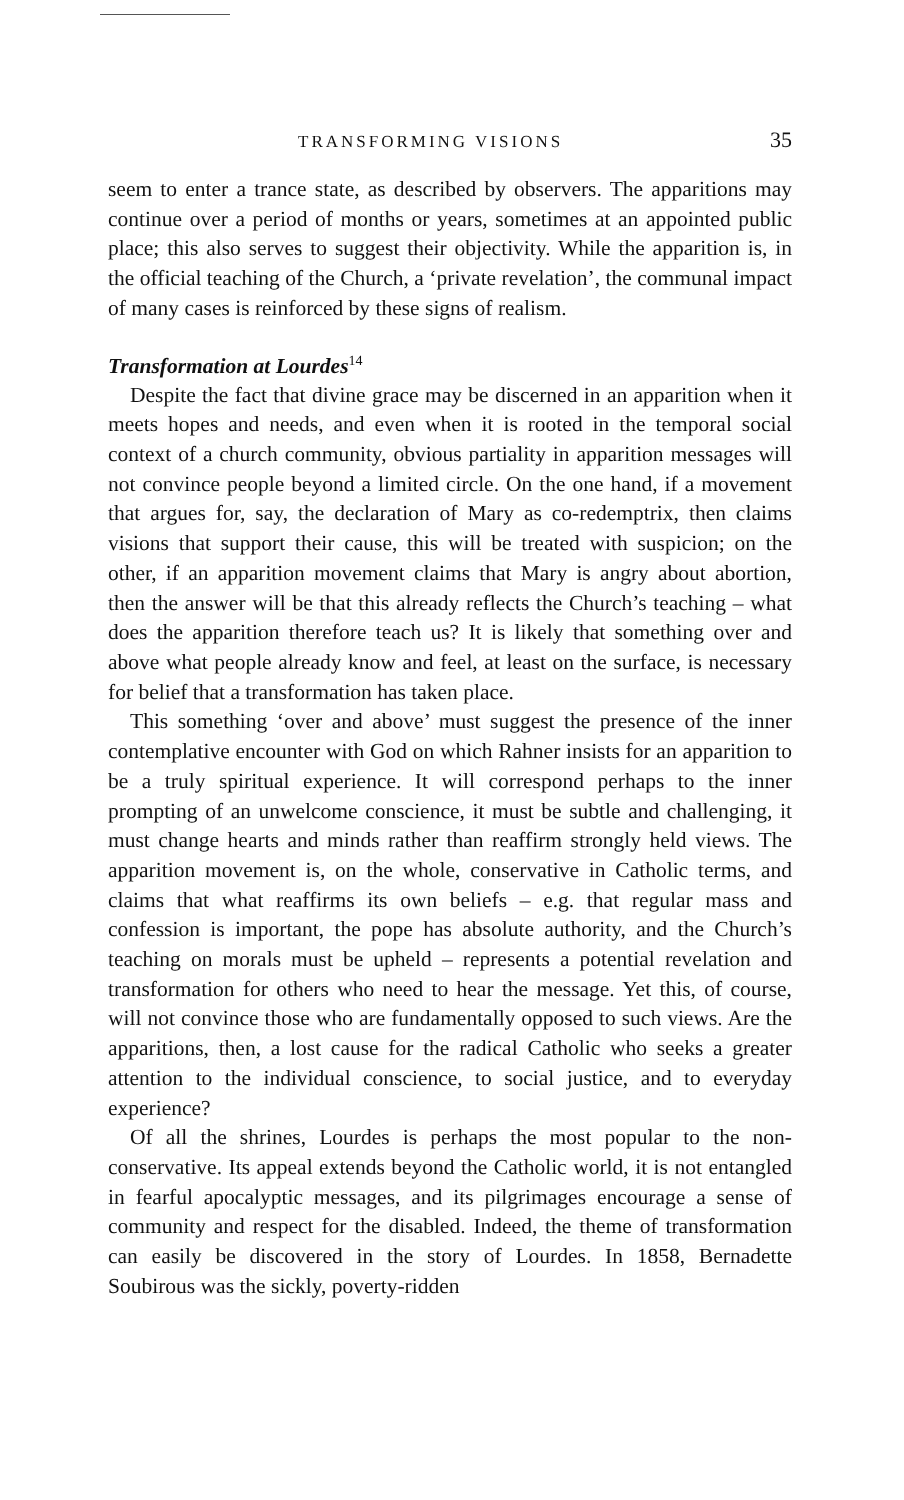TRANSFORMING VISIONS 35
seem to enter a trance state, as described by observers. The apparitions may continue over a period of months or years, sometimes at an appointed public place; this also serves to suggest their objectivity. While the apparition is, in the official teaching of the Church, a ‘private revelation’, the communal impact of many cases is reinforced by these signs of realism.
Transformation at Lourdes<sup>14</sup>
Despite the fact that divine grace may be discerned in an apparition when it meets hopes and needs, and even when it is rooted in the temporal social context of a church community, obvious partiality in apparition messages will not convince people beyond a limited circle. On the one hand, if a movement that argues for, say, the declaration of Mary as co-redemptrix, then claims visions that support their cause, this will be treated with suspicion; on the other, if an apparition movement claims that Mary is angry about abortion, then the answer will be that this already reflects the Church’s teaching – what does the apparition therefore teach us? It is likely that something over and above what people already know and feel, at least on the surface, is necessary for belief that a transformation has taken place.
This something ‘over and above’ must suggest the presence of the inner contemplative encounter with God on which Rahner insists for an apparition to be a truly spiritual experience. It will correspond perhaps to the inner prompting of an unwelcome conscience, it must be subtle and challenging, it must change hearts and minds rather than reaffirm strongly held views. The apparition movement is, on the whole, conservative in Catholic terms, and claims that what reaffirms its own beliefs – e.g. that regular mass and confession is important, the pope has absolute authority, and the Church’s teaching on morals must be upheld – represents a potential revelation and transformation for others who need to hear the message. Yet this, of course, will not convince those who are fundamentally opposed to such views. Are the apparitions, then, a lost cause for the radical Catholic who seeks a greater attention to the individual conscience, to social justice, and to everyday experience?
Of all the shrines, Lourdes is perhaps the most popular to the non-conservative. Its appeal extends beyond the Catholic world, it is not entangled in fearful apocalyptic messages, and its pilgrimages encourage a sense of community and respect for the disabled. Indeed, the theme of transformation can easily be discovered in the story of Lourdes. In 1858, Bernadette Soubirous was the sickly, poverty-ridden